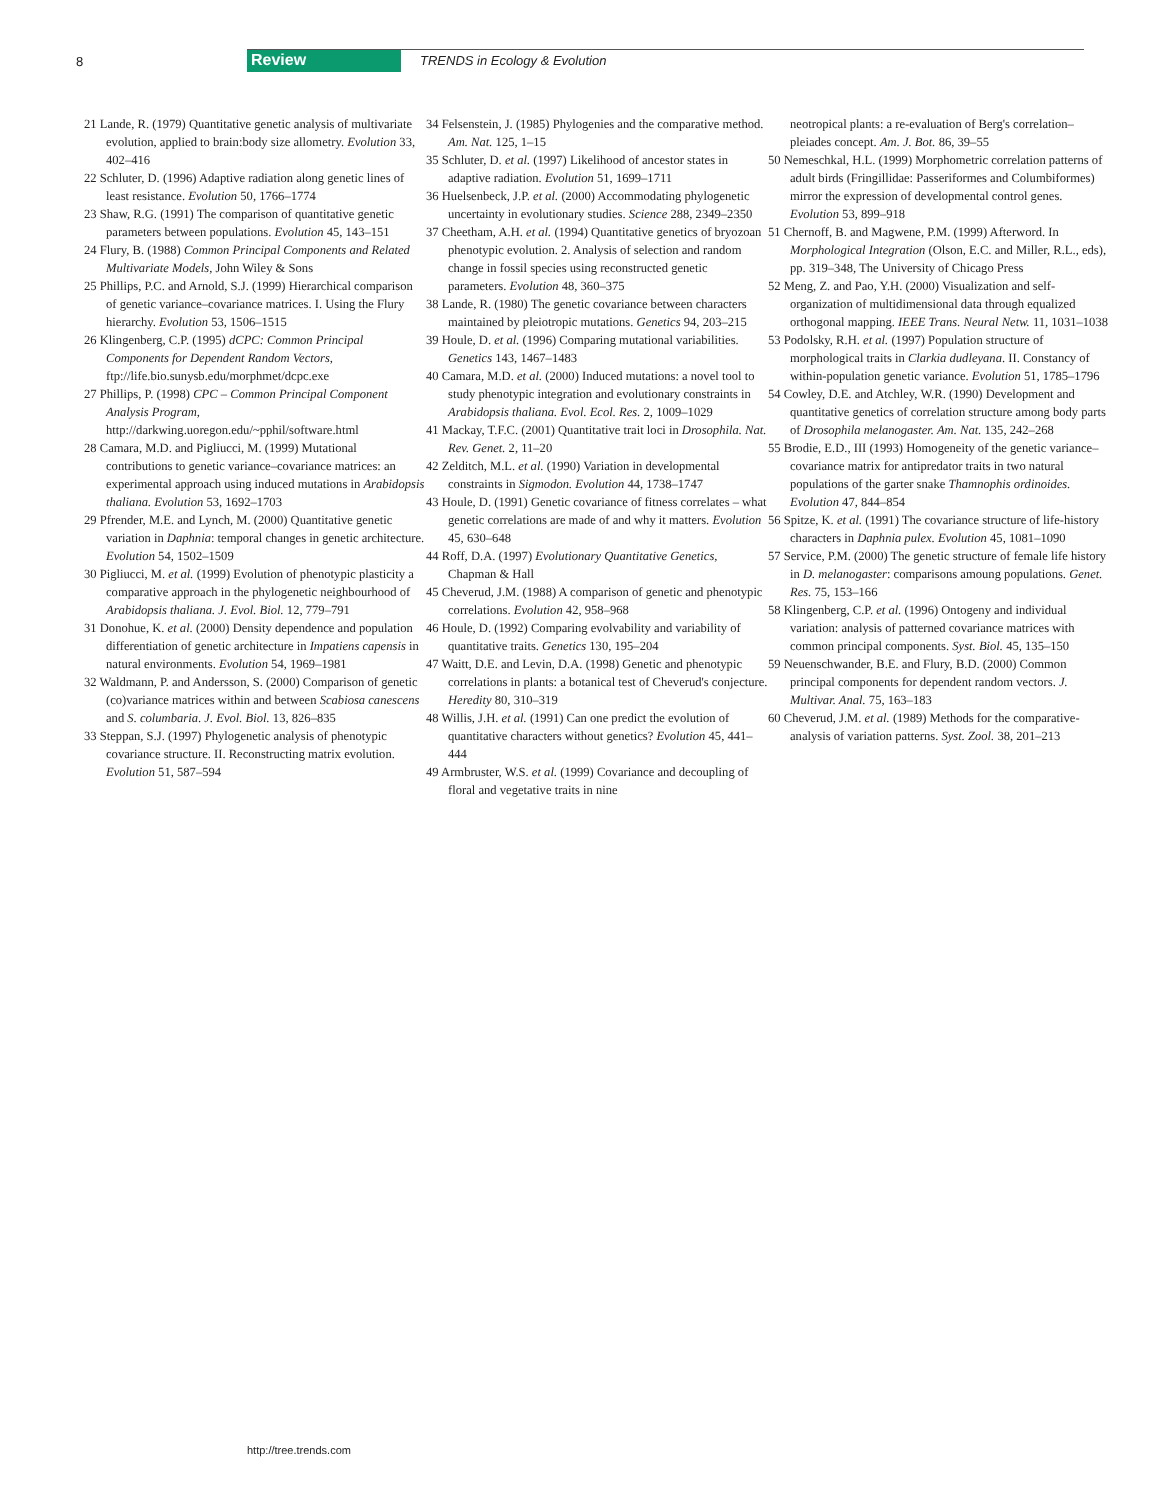8 Review TRENDS in Ecology & Evolution
21 Lande, R. (1979) Quantitative genetic analysis of multivariate evolution, applied to brain:body size allometry. Evolution 33, 402–416
22 Schluter, D. (1996) Adaptive radiation along genetic lines of least resistance. Evolution 50, 1766–1774
23 Shaw, R.G. (1991) The comparison of quantitative genetic parameters between populations. Evolution 45, 143–151
24 Flury, B. (1988) Common Principal Components and Related Multivariate Models, John Wiley & Sons
25 Phillips, P.C. and Arnold, S.J. (1999) Hierarchical comparison of genetic variance–covariance matrices. I. Using the Flury hierarchy. Evolution 53, 1506–1515
26 Klingenberg, C.P. (1995) dCPC: Common Principal Components for Dependent Random Vectors, ftp://life.bio.sunysb.edu/morphmet/dcpc.exe
27 Phillips, P. (1998) CPC – Common Principal Component Analysis Program, http://darkwing.uoregon.edu/~pphil/software.html
28 Camara, M.D. and Pigliucci, M. (1999) Mutational contributions to genetic variance–covariance matrices: an experimental approach using induced mutations in Arabidopsis thaliana. Evolution 53, 1692–1703
29 Pfrender, M.E. and Lynch, M. (2000) Quantitative genetic variation in Daphnia: temporal changes in genetic architecture. Evolution 54, 1502–1509
30 Pigliucci, M. et al. (1999) Evolution of phenotypic plasticity a comparative approach in the phylogenetic neighbourhood of Arabidopsis thaliana. J. Evol. Biol. 12, 779–791
31 Donohue, K. et al. (2000) Density dependence and population differentiation of genetic architecture in Impatiens capensis in natural environments. Evolution 54, 1969–1981
32 Waldmann, P. and Andersson, S. (2000) Comparison of genetic (co)variance matrices within and between Scabiosa canescens and S. columbaria. J. Evol. Biol. 13, 826–835
33 Steppan, S.J. (1997) Phylogenetic analysis of phenotypic covariance structure. II. Reconstructing matrix evolution. Evolution 51, 587–594
34 Felsenstein, J. (1985) Phylogenies and the comparative method. Am. Nat. 125, 1–15
35 Schluter, D. et al. (1997) Likelihood of ancestor states in adaptive radiation. Evolution 51, 1699–1711
36 Huelsenbeck, J.P. et al. (2000) Accommodating phylogenetic uncertainty in evolutionary studies. Science 288, 2349–2350
37 Cheetham, A.H. et al. (1994) Quantitative genetics of bryozoan phenotypic evolution. 2. Analysis of selection and random change in fossil species using reconstructed genetic parameters. Evolution 48, 360–375
38 Lande, R. (1980) The genetic covariance between characters maintained by pleiotropic mutations. Genetics 94, 203–215
39 Houle, D. et al. (1996) Comparing mutational variabilities. Genetics 143, 1467–1483
40 Camara, M.D. et al. (2000) Induced mutations: a novel tool to study phenotypic integration and evolutionary constraints in Arabidopsis thaliana. Evol. Ecol. Res. 2, 1009–1029
41 Mackay, T.F.C. (2001) Quantitative trait loci in Drosophila. Nat. Rev. Genet. 2, 11–20
42 Zelditch, M.L. et al. (1990) Variation in developmental constraints in Sigmodon. Evolution 44, 1738–1747
43 Houle, D. (1991) Genetic covariance of fitness correlates – what genetic correlations are made of and why it matters. Evolution 45, 630–648
44 Roff, D.A. (1997) Evolutionary Quantitative Genetics, Chapman & Hall
45 Cheverud, J.M. (1988) A comparison of genetic and phenotypic correlations. Evolution 42, 958–968
46 Houle, D. (1992) Comparing evolvability and variability of quantitative traits. Genetics 130, 195–204
47 Waitt, D.E. and Levin, D.A. (1998) Genetic and phenotypic correlations in plants: a botanical test of Cheverud's conjecture. Heredity 80, 310–319
48 Willis, J.H. et al. (1991) Can one predict the evolution of quantitative characters without genetics? Evolution 45, 441–444
49 Armbruster, W.S. et al. (1999) Covariance and decoupling of floral and vegetative traits in nine
neotropical plants: a re-evaluation of Berg's correlation–pleiades concept. Am. J. Bot. 86, 39–55
50 Nemeschkal, H.L. (1999) Morphometric correlation patterns of adult birds (Fringillidae: Passeriformes and Columbiformes) mirror the expression of developmental control genes. Evolution 53, 899–918
51 Chernoff, B. and Magwene, P.M. (1999) Afterword. In Morphological Integration (Olson, E.C. and Miller, R.L., eds), pp. 319–348, The University of Chicago Press
52 Meng, Z. and Pao, Y.H. (2000) Visualization and self-organization of multidimensional data through equalized orthogonal mapping. IEEE Trans. Neural Netw. 11, 1031–1038
53 Podolsky, R.H. et al. (1997) Population structure of morphological traits in Clarkia dudleyana. II. Constancy of within-population genetic variance. Evolution 51, 1785–1796
54 Cowley, D.E. and Atchley, W.R. (1990) Development and quantitative genetics of correlation structure among body parts of Drosophila melanogaster. Am. Nat. 135, 242–268
55 Brodie, E.D., III (1993) Homogeneity of the genetic variance–covariance matrix for antipredator traits in two natural populations of the garter snake Thamnophis ordinoides. Evolution 47, 844–854
56 Spitze, K. et al. (1991) The covariance structure of life-history characters in Daphnia pulex. Evolution 45, 1081–1090
57 Service, P.M. (2000) The genetic structure of female life history in D. melanogaster: comparisons amoung populations. Genet. Res. 75, 153–166
58 Klingenberg, C.P. et al. (1996) Ontogeny and individual variation: analysis of patterned covariance matrices with common principal components. Syst. Biol. 45, 135–150
59 Neuenschwander, B.E. and Flury, B.D. (2000) Common principal components for dependent random vectors. J. Multivar. Anal. 75, 163–183
60 Cheverud, J.M. et al. (1989) Methods for the comparative-analysis of variation patterns. Syst. Zool. 38, 201–213
http://tree.trends.com